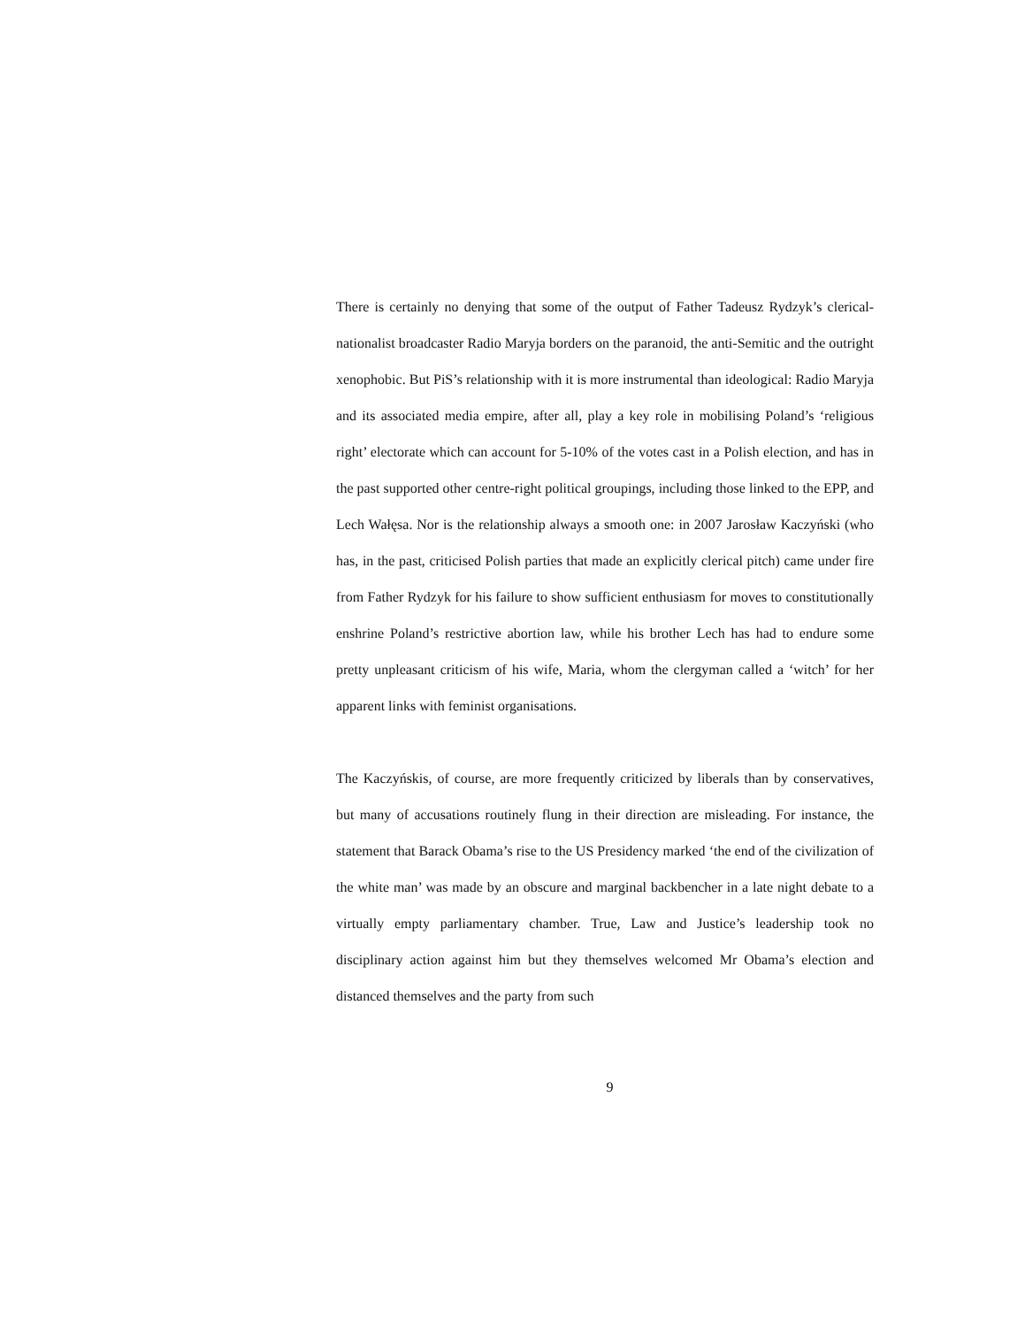There is certainly no denying that some of the output of Father Tadeusz Rydzyk’s clerical-nationalist broadcaster Radio Maryja borders on the paranoid, the anti-Semitic and the outright xenophobic. But PiS’s relationship with it is more instrumental than ideological: Radio Maryja and its associated media empire, after all, play a key role in mobilising Poland’s ‘religious right’ electorate which can account for 5-10% of the votes cast in a Polish election, and has in the past supported other centre-right political groupings, including those linked to the EPP, and Lech Wałęsa. Nor is the relationship always a smooth one: in 2007 Jarosław Kaczyński (who has, in the past, criticised Polish parties that made an explicitly clerical pitch) came under fire from Father Rydzyk for his failure to show sufficient enthusiasm for moves to constitutionally enshrine Poland’s restrictive abortion law, while his brother Lech has had to endure some pretty unpleasant criticism of his wife, Maria, whom the clergyman called a ‘witch’ for her apparent links with feminist organisations.
The Kaczyńskis, of course, are more frequently criticized by liberals than by conservatives, but many of accusations routinely flung in their direction are misleading. For instance, the statement that Barack Obama’s rise to the US Presidency marked ‘the end of the civilization of the white man’ was made by an obscure and marginal backbencher in a late night debate to a virtually empty parliamentary chamber. True, Law and Justice’s leadership took no disciplinary action against him but they themselves welcomed Mr Obama’s election and distanced themselves and the party from such
9